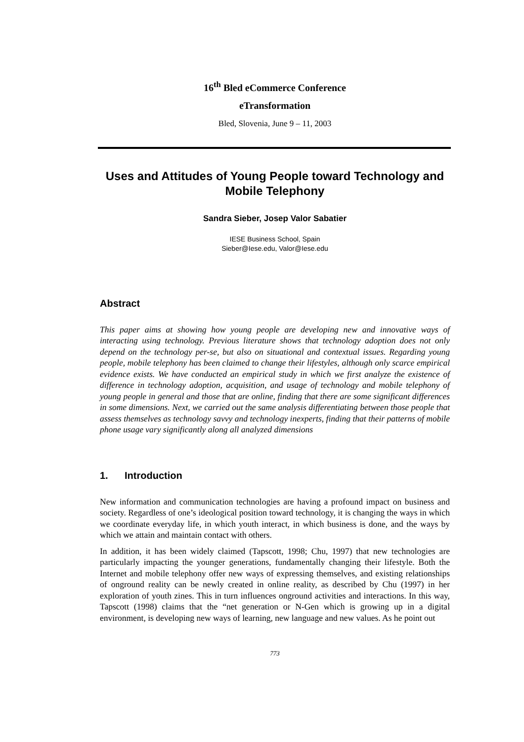16<sup>th</sup> Bled eCommerce Conference
eTransformation
Bled, Slovenia, June 9 – 11, 2003
Uses and Attitudes of Young People toward Technology and Mobile Telephony
Sandra Sieber, Josep Valor Sabatier
IESE Business School, Spain
Sieber@Iese.edu, Valor@Iese.edu
Abstract
This paper aims at showing how young people are developing new and innovative ways of interacting using technology. Previous literature shows that technology adoption does not only depend on the technology per-se, but also on situational and contextual issues. Regarding young people, mobile telephony has been claimed to change their lifestyles, although only scarce empirical evidence exists. We have conducted an empirical study in which we first analyze the existence of difference in technology adoption, acquisition, and usage of technology and mobile telephony of young people in general and those that are online, finding that there are some significant differences in some dimensions. Next, we carried out the same analysis differentiating between those people that assess themselves as technology savvy and technology inexperts, finding that their patterns of mobile phone usage vary significantly along all analyzed dimensions
1. Introduction
New information and communication technologies are having a profound impact on business and society. Regardless of one’s ideological position toward technology, it is changing the ways in which we coordinate everyday life, in which youth interact, in which business is done, and the ways by which we attain and maintain contact with others.
In addition, it has been widely claimed (Tapscott, 1998; Chu, 1997) that new technologies are particularly impacting the younger generations, fundamentally changing their lifestyle. Both the Internet and mobile telephony offer new ways of expressing themselves, and existing relationships of onground reality can be newly created in online reality, as described by Chu (1997) in her exploration of youth zines. This in turn influences onground activities and interactions. In this way, Tapscott (1998) claims that the “net generation or N-Gen which is growing up in a digital environment, is developing new ways of learning, new language and new values. As he point out
773